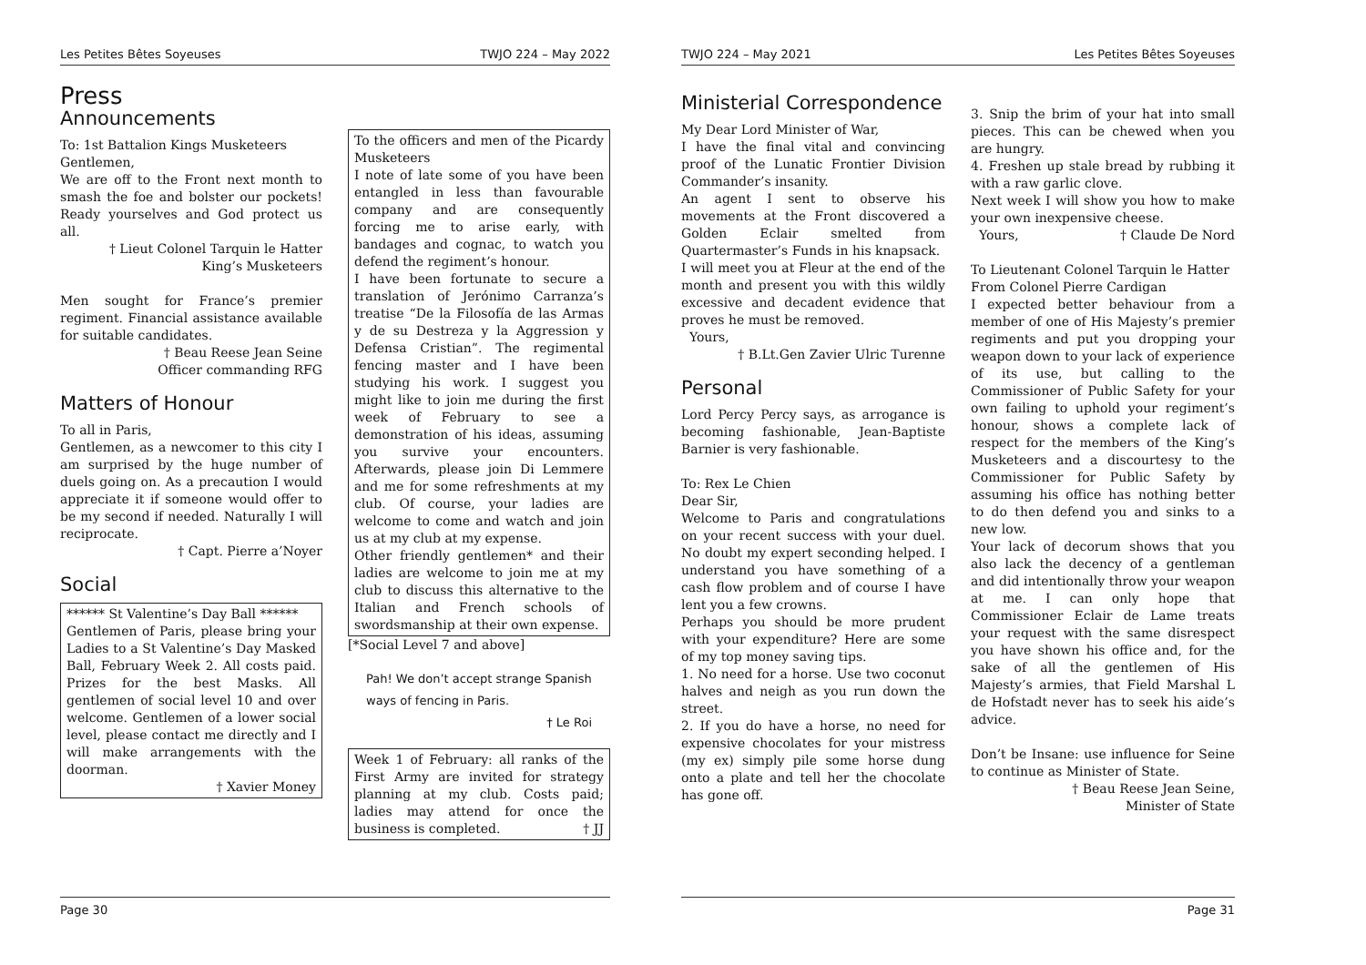Les Petites Bêtes Soyeuses TWJO 224 – May 2022
Press
Announcements
To: 1st Battalion Kings Musketeers
Gentlemen,
We are off to the Front next month to smash the foe and bolster our pockets! Ready yourselves and God protect us all.
† Lieut Colonel Tarquin le Hatter
King’s Musketeers
Men sought for France’s premier regiment. Financial assistance available for suitable candidates.
† Beau Reese Jean Seine
Officer commanding RFG
Matters of Honour
To all in Paris,
Gentlemen, as a newcomer to this city I am surprised by the huge number of duels going on. As a precaution I would appreciate it if someone would offer to be my second if needed. Naturally I will reciprocate.
† Capt. Pierre a’Noyer
Social
****** St Valentine’s Day Ball ******
Gentlemen of Paris, please bring your Ladies to a St Valentine’s Day Masked Ball, February Week 2. All costs paid. Prizes for the best Masks. All gentlemen of social level 10 and over welcome. Gentlemen of a lower social level, please contact me directly and I will make arrangements with the doorman.
† Xavier Money
To the officers and men of the Picardy Musketeers
I note of late some of you have been entangled in less than favourable company and are consequently forcing me to arise early, with bandages and cognac, to watch you defend the regiment’s honour.
I have been fortunate to secure a translation of Jerónimo Carranza’s treatise “De la Filosofía de las Armas y de su Destreza y la Aggression y Defensa Cristian”. The regimental fencing master and I have been studying his work. I suggest you might like to join me during the first week of February to see a demonstration of his ideas, assuming you survive your encounters. Afterwards, please join Di Lemmere and me for some refreshments at my club. Of course, your ladies are welcome to come and watch and join us at my club at my expense.
Other friendly gentlemen* and their ladies are welcome to join me at my club to discuss this alternative to the Italian and French schools of swordsmanship at their own expense.
[*Social Level 7 and above]
Pah! We don’t accept strange Spanish ways of fencing in Paris.
† Le Roi
Week 1 of February: all ranks of the First Army are invited for strategy planning at my club. Costs paid; ladies may attend for once the business is completed. † JJ
Page 30
TWJO 224 – May 2021 Les Petites Bêtes Soyeuses
Ministerial Correspondence
My Dear Lord Minister of War,
I have the final vital and convincing proof of the Lunatic Frontier Division Commander’s insanity.
An agent I sent to observe his movements at the Front discovered a Golden Eclair smelted from Quartermaster’s Funds in his knapsack.
I will meet you at Fleur at the end of the month and present you with this wildly excessive and decadent evidence that proves he must be removed.
Yours,
† B.Lt.Gen Zavier Ulric Turenne
Personal
Lord Percy Percy says, as arrogance is becoming fashionable, Jean-Baptiste Barnier is very fashionable.
To: Rex Le Chien
Dear Sir,
Welcome to Paris and congratulations on your recent success with your duel. No doubt my expert seconding helped. I understand you have something of a cash flow problem and of course I have lent you a few crowns.
Perhaps you should be more prudent with your expenditure? Here are some of my top money saving tips.
1. No need for a horse. Use two coconut halves and neigh as you run down the street.
2. If you do have a horse, no need for expensive chocolates for your mistress (my ex) simply pile some horse dung onto a plate and tell her the chocolate has gone off.
3. Snip the brim of your hat into small pieces. This can be chewed when you are hungry.
4. Freshen up stale bread by rubbing it with a raw garlic clove.
Next week I will show you how to make your own inexpensive cheese.
Yours, † Claude De Nord
To Lieutenant Colonel Tarquin le Hatter
From Colonel Pierre Cardigan
I expected better behaviour from a member of one of His Majesty’s premier regiments and put you dropping your weapon down to your lack of experience of its use, but calling to the Commissioner of Public Safety for your own failing to uphold your regiment’s honour, shows a complete lack of respect for the members of the King’s Musketeers and a discourtesy to the Commissioner for Public Safety by assuming his office has nothing better to do then defend you and sinks to a new low.
Your lack of decorum shows that you also lack the decency of a gentleman and did intentionally throw your weapon at me. I can only hope that Commissioner Eclair de Lame treats your request with the same disrespect you have shown his office and, for the sake of all the gentlemen of His Majesty’s armies, that Field Marshal L de Hofstadt never has to seek his aide’s advice.
Don’t be Insane: use influence for Seine to continue as Minister of State.
† Beau Reese Jean Seine,
Minister of State
Page 31